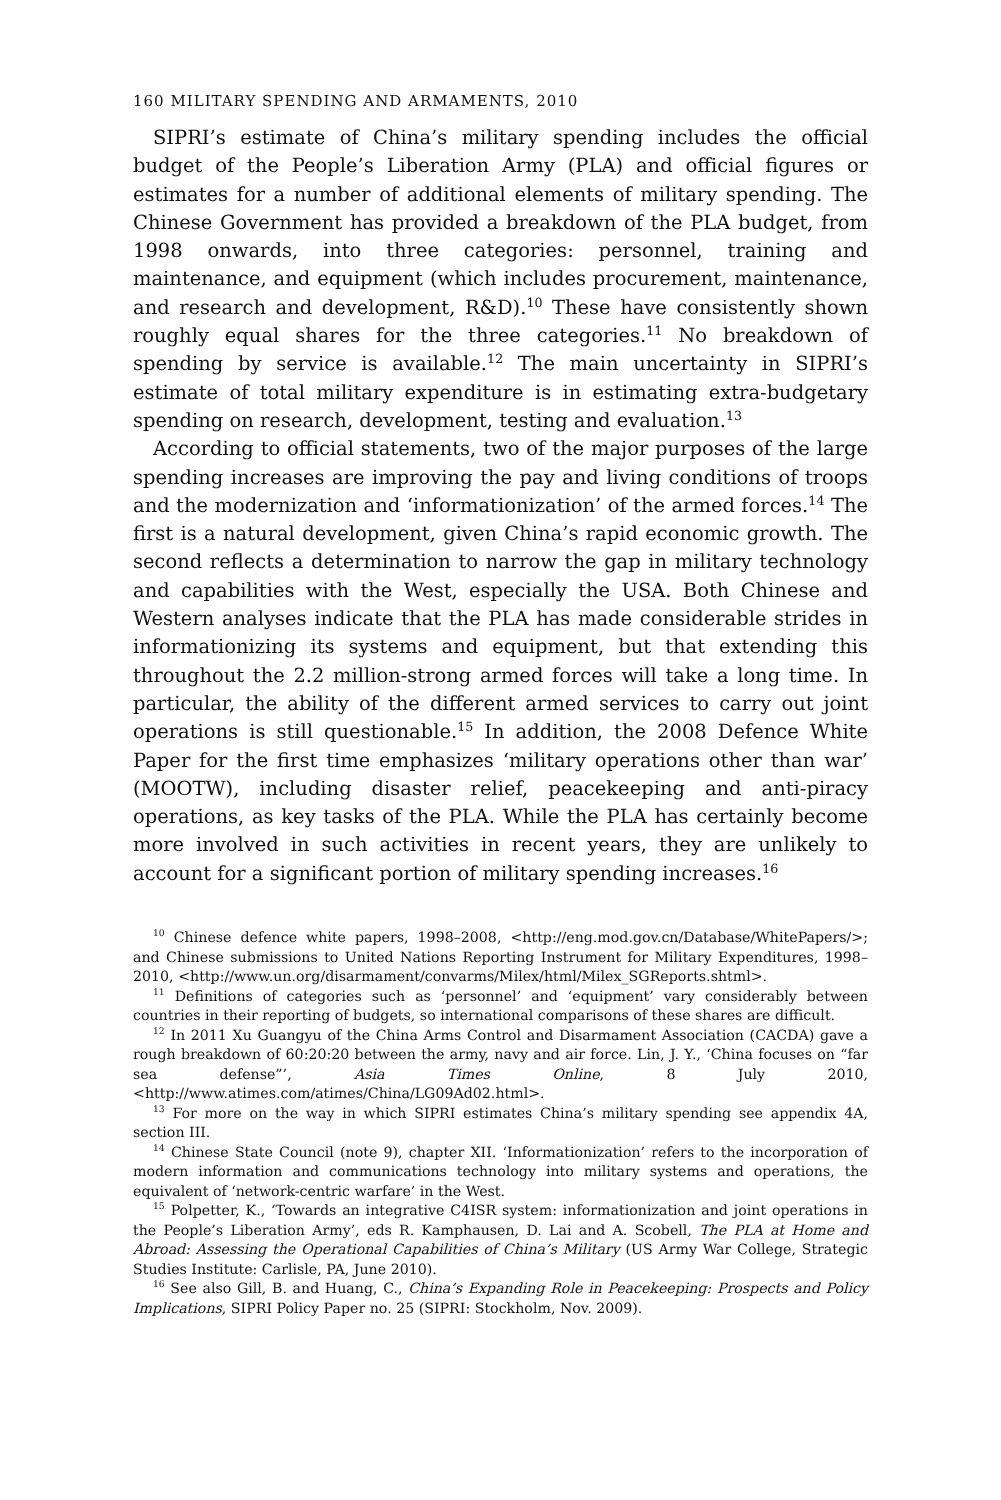160 MILITARY SPENDING AND ARMAMENTS, 2010
SIPRI’s estimate of China’s military spending includes the official budget of the People’s Liberation Army (PLA) and official figures or estimates for a number of additional elements of military spending. The Chinese Government has provided a breakdown of the PLA budget, from 1998 onwards, into three categories: personnel, training and maintenance, and equipment (which includes procurement, maintenance, and research and development, R&D).<sup>10</sup> These have consistently shown roughly equal shares for the three categories.<sup>11</sup> No breakdown of spending by service is available.<sup>12</sup> The main uncertainty in SIPRI’s estimate of total military expenditure is in estimating extra-budgetary spending on research, development, testing and evaluation.<sup>13</sup>
According to official statements, two of the major purposes of the large spending increases are improving the pay and living conditions of troops and the modernization and ‘informationization’ of the armed forces.<sup>14</sup> The first is a natural development, given China’s rapid economic growth. The second reflects a determination to narrow the gap in military technology and capabilities with the West, especially the USA. Both Chinese and Western analyses indicate that the PLA has made considerable strides in informationizing its systems and equipment, but that extending this throughout the 2.2 million-strong armed forces will take a long time. In particular, the ability of the different armed services to carry out joint operations is still questionable.<sup>15</sup> In addition, the 2008 Defence White Paper for the first time emphasizes ‘military operations other than war’ (MOOTW), including disaster relief, peacekeeping and anti-piracy operations, as key tasks of the PLA. While the PLA has certainly become more involved in such activities in recent years, they are unlikely to account for a significant portion of military spending increases.<sup>16</sup>
<sup>10</sup> Chinese defence white papers, 1998–2008, <http://eng.mod.gov.cn/Database/WhitePapers/>; and Chinese submissions to United Nations Reporting Instrument for Military Expenditures, 1998–2010, <http://www.un.org/disarmament/convarms/Milex/html/Milex_SGReports.shtml>.
<sup>11</sup> Definitions of categories such as ‘personnel’ and ‘equipment’ vary considerably between countries in their reporting of budgets, so international comparisons of these shares are difficult.
<sup>12</sup> In 2011 Xu Guangyu of the China Arms Control and Disarmament Association (CACDA) gave a rough breakdown of 60:20:20 between the army, navy and air force. Lin, J. Y., ‘China focuses on “far sea defense”’, Asia Times Online, 8 July 2010, <http://www.atimes.com/atimes/China/LG09Ad02.html>.
<sup>13</sup> For more on the way in which SIPRI estimates China’s military spending see appendix 4A, section III.
<sup>14</sup> Chinese State Council (note 9), chapter XII. ‘Informationization’ refers to the incorporation of modern information and communications technology into military systems and operations, the equivalent of ‘network-centric warfare’ in the West.
<sup>15</sup> Polpetter, K., ‘Towards an integrative C4ISR system: informationization and joint operations in the People’s Liberation Army’, eds R. Kamphausen, D. Lai and A. Scobell, The PLA at Home and Abroad: Assessing the Operational Capabilities of China’s Military (US Army War College, Strategic Studies Institute: Carlisle, PA, June 2010).
<sup>16</sup> See also Gill, B. and Huang, C., China’s Expanding Role in Peacekeeping: Prospects and Policy Implications, SIPRI Policy Paper no. 25 (SIPRI: Stockholm, Nov. 2009).